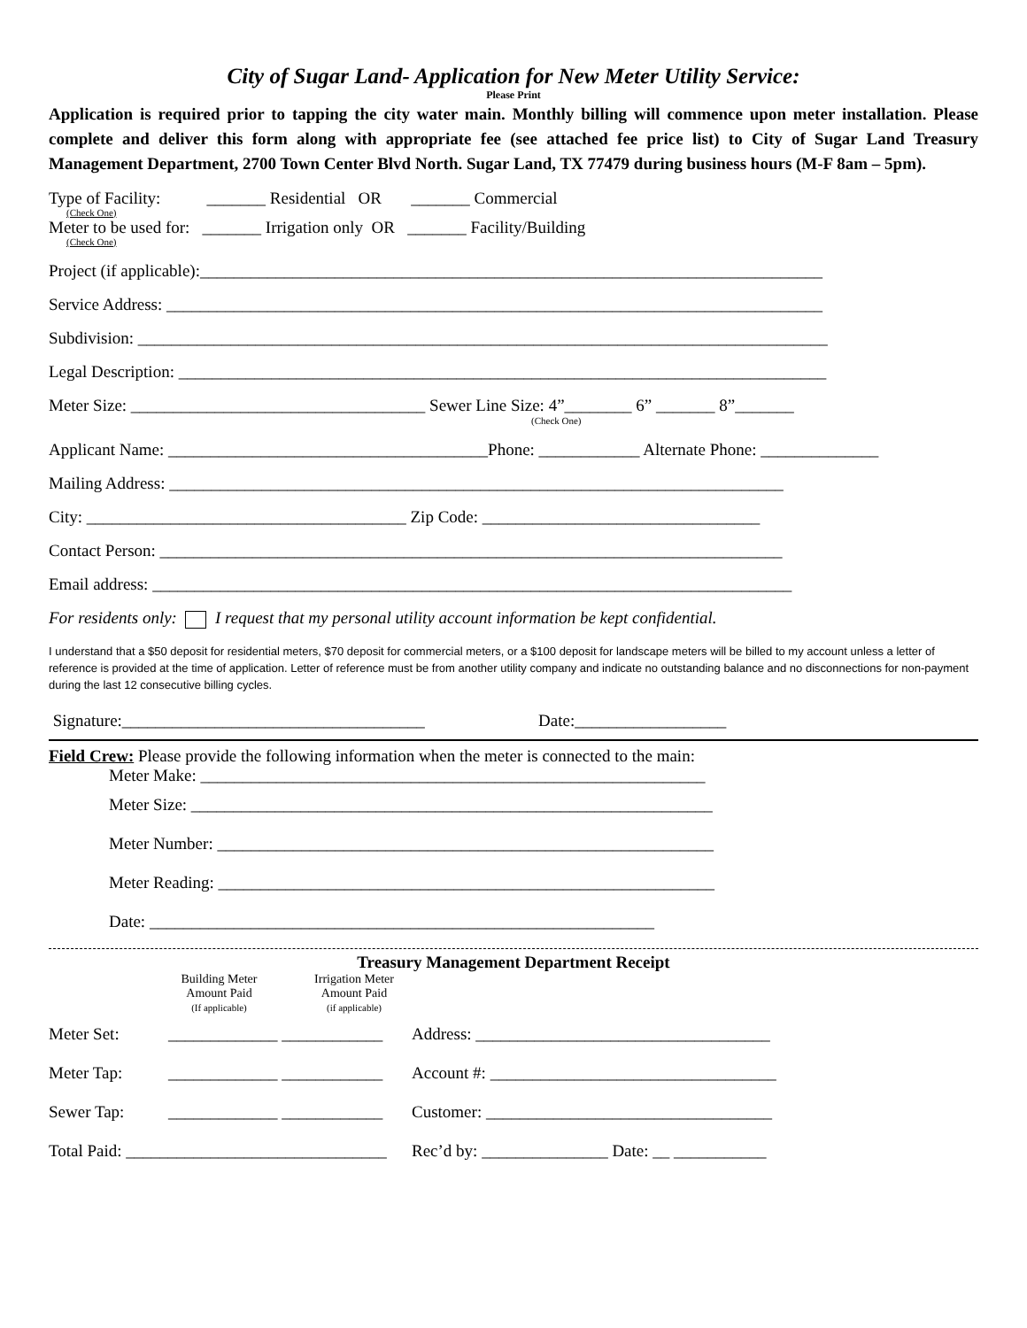City of Sugar Land- Application for New Meter Utility Service:
Please Print
Application is required prior to tapping the city water main. Monthly billing will commence upon meter installation. Please complete and deliver this form along with appropriate fee (see attached fee price list) to City of Sugar Land Treasury Management Department, 2700 Town Center Blvd North. Sugar Land, TX 77479 during business hours (M-F 8am – 5pm).
Type of Facility: _______ Residential OR _______ Commercial
(Check One)
Meter to be used for: _______ Irrigation only OR _______ Facility/Building
(Check One)
Project (if applicable):__________________________________________________________________________
Service Address: ______________________________________________________________________________
Subdivision: __________________________________________________________________________________
Legal Description: _____________________________________________________________________________
Meter Size: ___________________________________ Sewer Line Size: 4”________ 6” _______ 8”_______
(Check One)
Applicant Name: ______________________________________Phone: ____________ Alternate Phone: ______________
Mailing Address: _________________________________________________________________________
City: ______________________________________ Zip Code: _________________________________
Contact Person: __________________________________________________________________________
Email address: ____________________________________________________________________________
For residents only: I request that my personal utility account information be kept confidential.
I understand that a $50 deposit for residential meters, $70 deposit for commercial meters, or a $100 deposit for landscape meters will be billed to my account unless a letter of reference is provided at the time of application. Letter of reference must be from another utility company and indicate no outstanding balance and no disconnections for non-payment during the last 12 consecutive billing cycles.
Signature:____________________________________ Date:__________________
Field Crew: Please provide the following information when the meter is connected to the main:
Meter Make: ____________________________________________________________
Meter Size: ______________________________________________________________
Meter Number: ___________________________________________________________
Meter Reading: ___________________________________________________________
Date: ____________________________________________________________
Treasury Management Department Receipt
Building Meter
Amount Paid
(If applicable)
Irrigation Meter
Amount Paid
(if applicable)
Meter Set: _____________ ____________
Address: ___________________________________
Meter Tap: _____________ ____________
Account #: __________________________________
Sewer Tap: _____________ ____________
Customer: __________________________________
Total Paid: _______________________________
Rec’d by: _______________ Date: __ ___________